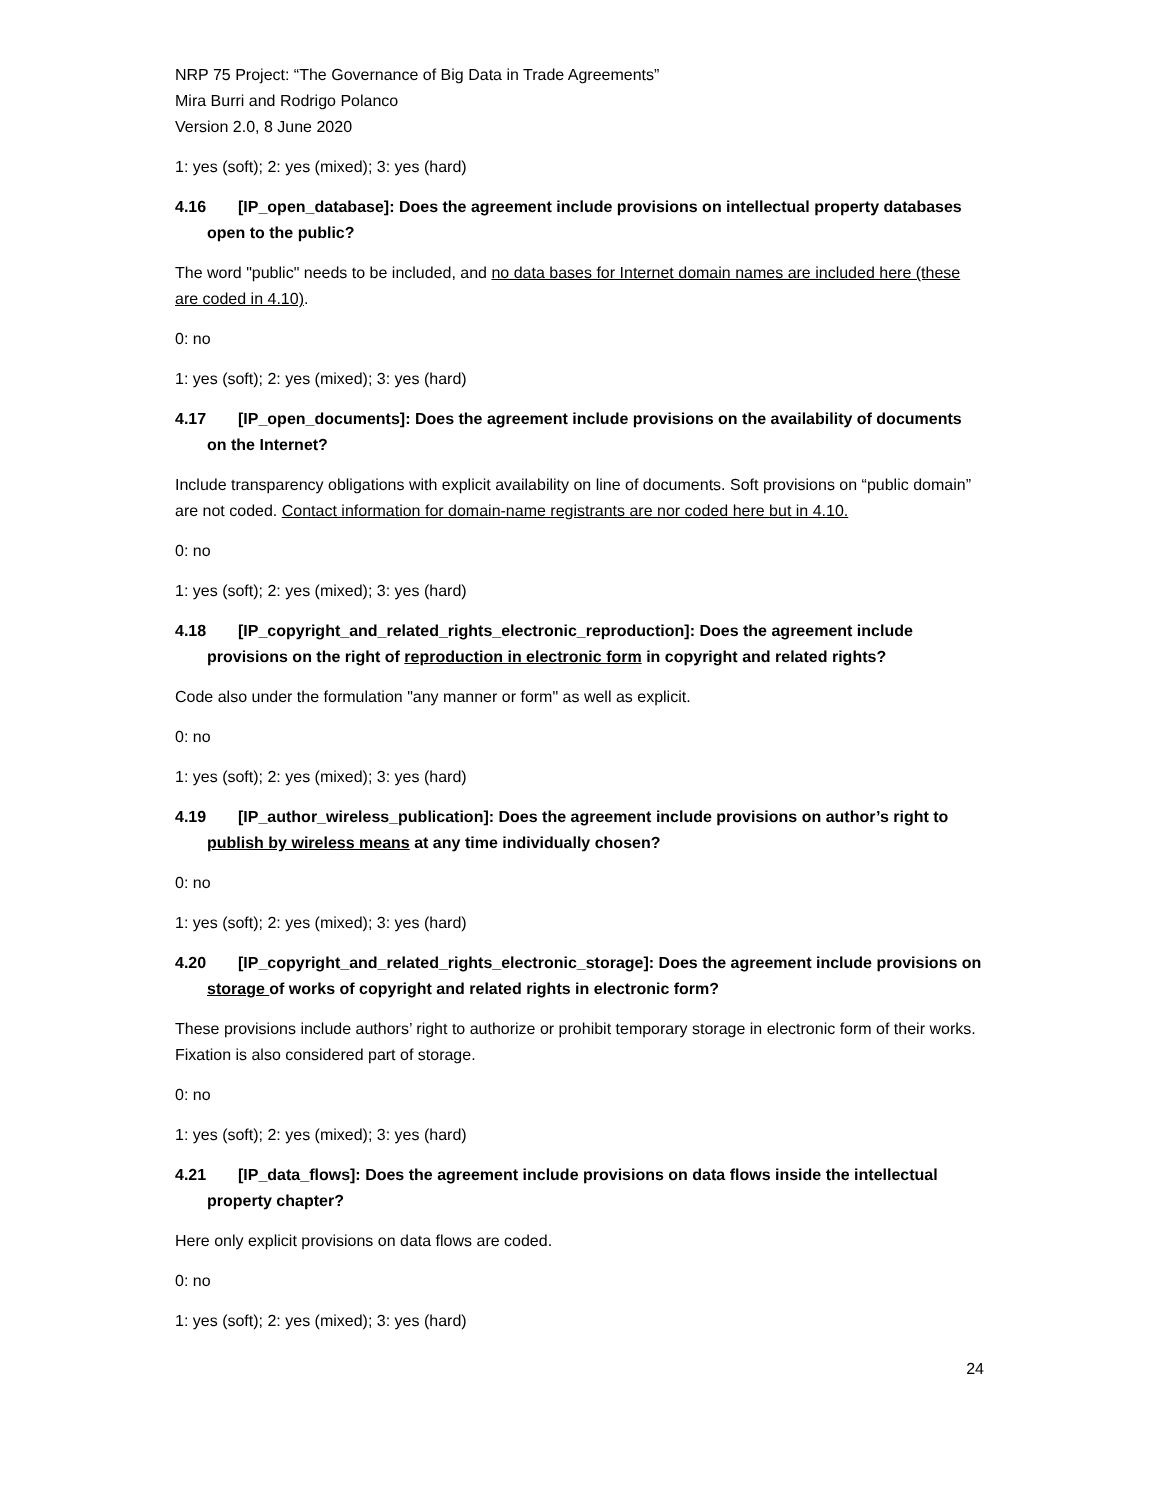NRP 75 Project: “The Governance of Big Data in Trade Agreements”
Mira Burri and Rodrigo Polanco
Version 2.0, 8 June 2020
1: yes (soft); 2: yes (mixed); 3: yes (hard)
4.16 [IP_open_database]: Does the agreement include provisions on intellectual property databases open to the public?
The word "public" needs to be included, and no data bases for Internet domain names are included here (these are coded in 4.10).
0: no
1: yes (soft); 2: yes (mixed); 3: yes (hard)
4.17 [IP_open_documents]: Does the agreement include provisions on the availability of documents on the Internet?
Include transparency obligations with explicit availability on line of documents. Soft provisions on “public domain” are not coded. Contact information for domain-name registrants are nor coded here but in 4.10.
0: no
1: yes (soft); 2: yes (mixed); 3: yes (hard)
4.18 [IP_copyright_and_related_rights_electronic_reproduction]: Does the agreement include provisions on the right of reproduction in electronic form in copyright and related rights?
Code also under the formulation "any manner or form" as well as explicit.
0: no
1: yes (soft); 2: yes (mixed); 3: yes (hard)
4.19 [IP_author_wireless_publication]: Does the agreement include provisions on author’s right to publish by wireless means at any time individually chosen?
0: no
1: yes (soft); 2: yes (mixed); 3: yes (hard)
4.20 [IP_copyright_and_related_rights_electronic_storage]: Does the agreement include provisions on storage of works of copyright and related rights in electronic form?
These provisions include authors’ right to authorize or prohibit temporary storage in electronic form of their works. Fixation is also considered part of storage.
0: no
1: yes (soft); 2: yes (mixed); 3: yes (hard)
4.21 [IP_data_flows]: Does the agreement include provisions on data flows inside the intellectual property chapter?
Here only explicit provisions on data flows are coded.
0: no
1: yes (soft); 2: yes (mixed); 3: yes (hard)
24